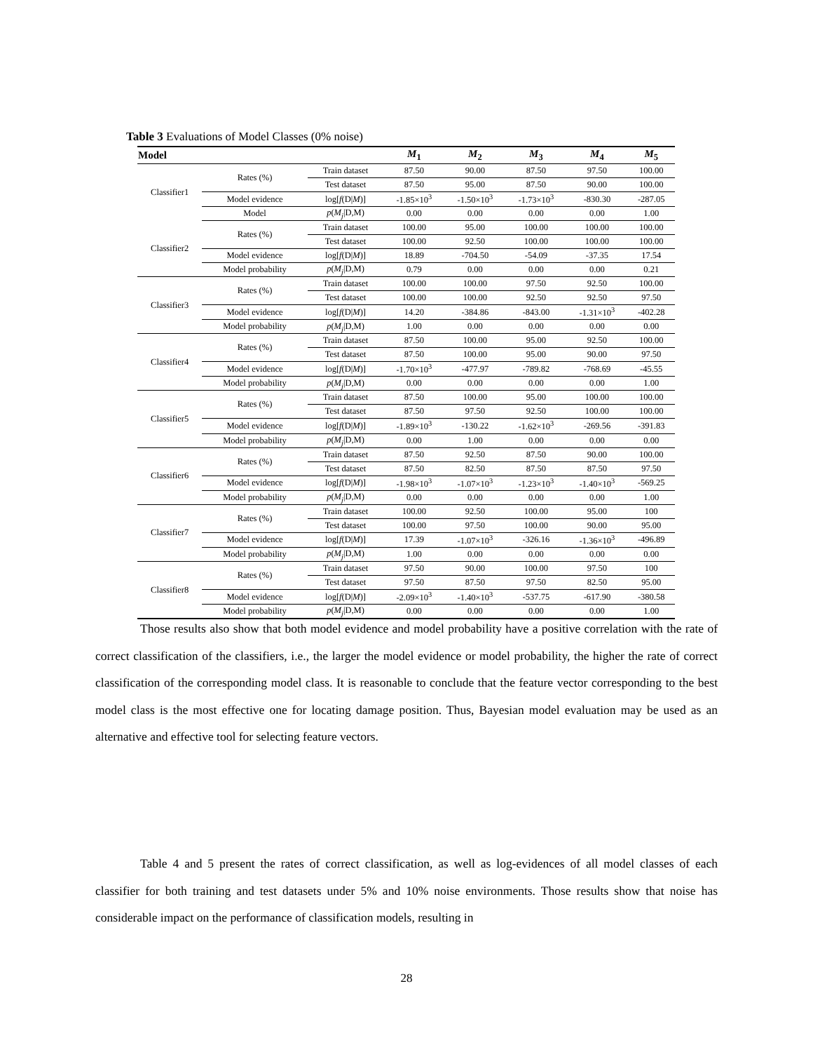Table 3 Evaluations of Model Classes (0% noise)
| Model | | | M<sub>1</sub> | M<sub>2</sub> | M<sub>3</sub> | M<sub>4</sub> | M<sub>5</sub> |
| --- | --- | --- | --- | --- | --- | --- | --- |
| Classifier1 | Rates (%) | Train dataset | 87.50 | 90.00 | 87.50 | 97.50 | 100.00 |
| | | Test dataset | 87.50 | 95.00 | 87.50 | 90.00 | 100.00 |
| | Model evidence | log[ f (D/ M )] | -1.85×10<sup>3</sup> | -1.50×10<sup>3</sup> | -1.73×10<sup>3</sup> | -830.30 | -287.05 |
| | Model | p ( M<sub>j</sub> /D,M) | 0.00 | 0.00 | 0.00 | 0.00 | 1.00 |
| Classifier2 | Rates (%) | Train dataset | 100.00 | 95.00 | 100.00 | 100.00 | 100.00 |
| | | Test dataset | 100.00 | 92.50 | 100.00 | 100.00 | 100.00 |
| | Model evidence | log[ f (D/ M )] | 18.89 | -704.50 | -54.09 | -37.35 | 17.54 |
| | Model probability | p ( M<sub>j</sub> /D,M) | 0.79 | 0.00 | 0.00 | 0.00 | 0.21 |
| Classifier3 | Rates (%) | Train dataset | 100.00 | 100.00 | 97.50 | 92.50 | 100.00 |
| | | Test dataset | 100.00 | 100.00 | 92.50 | 92.50 | 97.50 |
| | Model evidence | log[ f (D/ M )] | 14.20 | -384.86 | -843.00 | -1.31×10<sup>3</sup> | -402.28 |
| | Model probability | p ( M<sub>j</sub> /D,M) | 1.00 | 0.00 | 0.00 | 0.00 | 0.00 |
| Classifier4 | Rates (%) | Train dataset | 87.50 | 100.00 | 95.00 | 92.50 | 100.00 |
| | | Test dataset | 87.50 | 100.00 | 95.00 | 90.00 | 97.50 |
| | Model evidence | log[ f (D/ M )] | -1.70×10<sup>3</sup> | -477.97 | -789.82 | -768.69 | -45.55 |
| | Model probability | p ( M<sub>j</sub> /D,M) | 0.00 | 0.00 | 0.00 | 0.00 | 1.00 |
| Classifier5 | Rates (%) | Train dataset | 87.50 | 100.00 | 95.00 | 100.00 | 100.00 |
| | | Test dataset | 87.50 | 97.50 | 92.50 | 100.00 | 100.00 |
| | Model evidence | log[ f (D/ M )] | -1.89×10<sup>3</sup> | -130.22 | -1.62×10<sup>3</sup> | -269.56 | -391.83 |
| | Model probability | p ( M<sub>j</sub> /D,M) | 0.00 | 1.00 | 0.00 | 0.00 | 0.00 |
| Classifier6 | Rates (%) | Train dataset | 87.50 | 92.50 | 87.50 | 90.00 | 100.00 |
| | | Test dataset | 87.50 | 82.50 | 87.50 | 87.50 | 97.50 |
| | Model evidence | log[ f (D/ M )] | -1.98×10<sup>3</sup> | -1.07×10<sup>3</sup> | -1.23×10<sup>3</sup> | -1.40×10<sup>3</sup> | -569.25 |
| | Model probability | p ( M<sub>j</sub> /D,M) | 0.00 | 0.00 | 0.00 | 0.00 | 1.00 |
| Classifier7 | Rates (%) | Train dataset | 100.00 | 92.50 | 100.00 | 95.00 | 100 |
| | | Test dataset | 100.00 | 97.50 | 100.00 | 90.00 | 95.00 |
| | Model evidence | log[ f (D/ M )] | 17.39 | -1.07×10<sup>3</sup> | -326.16 | -1.36×10<sup>3</sup> | -496.89 |
| | Model probability | p ( M<sub>j</sub> /D,M) | 1.00 | 0.00 | 0.00 | 0.00 | 0.00 |
| Classifier8 | Rates (%) | Train dataset | 97.50 | 90.00 | 100.00 | 97.50 | 100 |
| | | Test dataset | 97.50 | 87.50 | 97.50 | 82.50 | 95.00 |
| | Model evidence | log[ f (D/ M )] | -2.09×10<sup>3</sup> | -1.40×10<sup>3</sup> | -537.75 | -617.90 | -380.58 |
| | Model probability | p ( M<sub>j</sub> /D,M) | 0.00 | 0.00 | 0.00 | 0.00 | 1.00 |
Those results also show that both model evidence and model probability have a positive correlation with the rate of correct classification of the classifiers, i.e., the larger the model evidence or model probability, the higher the rate of correct classification of the corresponding model class. It is reasonable to conclude that the feature vector corresponding to the best model class is the most effective one for locating damage position. Thus, Bayesian model evaluation may be used as an alternative and effective tool for selecting feature vectors.
Table 4 and 5 present the rates of correct classification, as well as log-evidences of all model classes of each classifier for both training and test datasets under 5% and 10% noise environments. Those results show that noise has considerable impact on the performance of classification models, resulting in
28